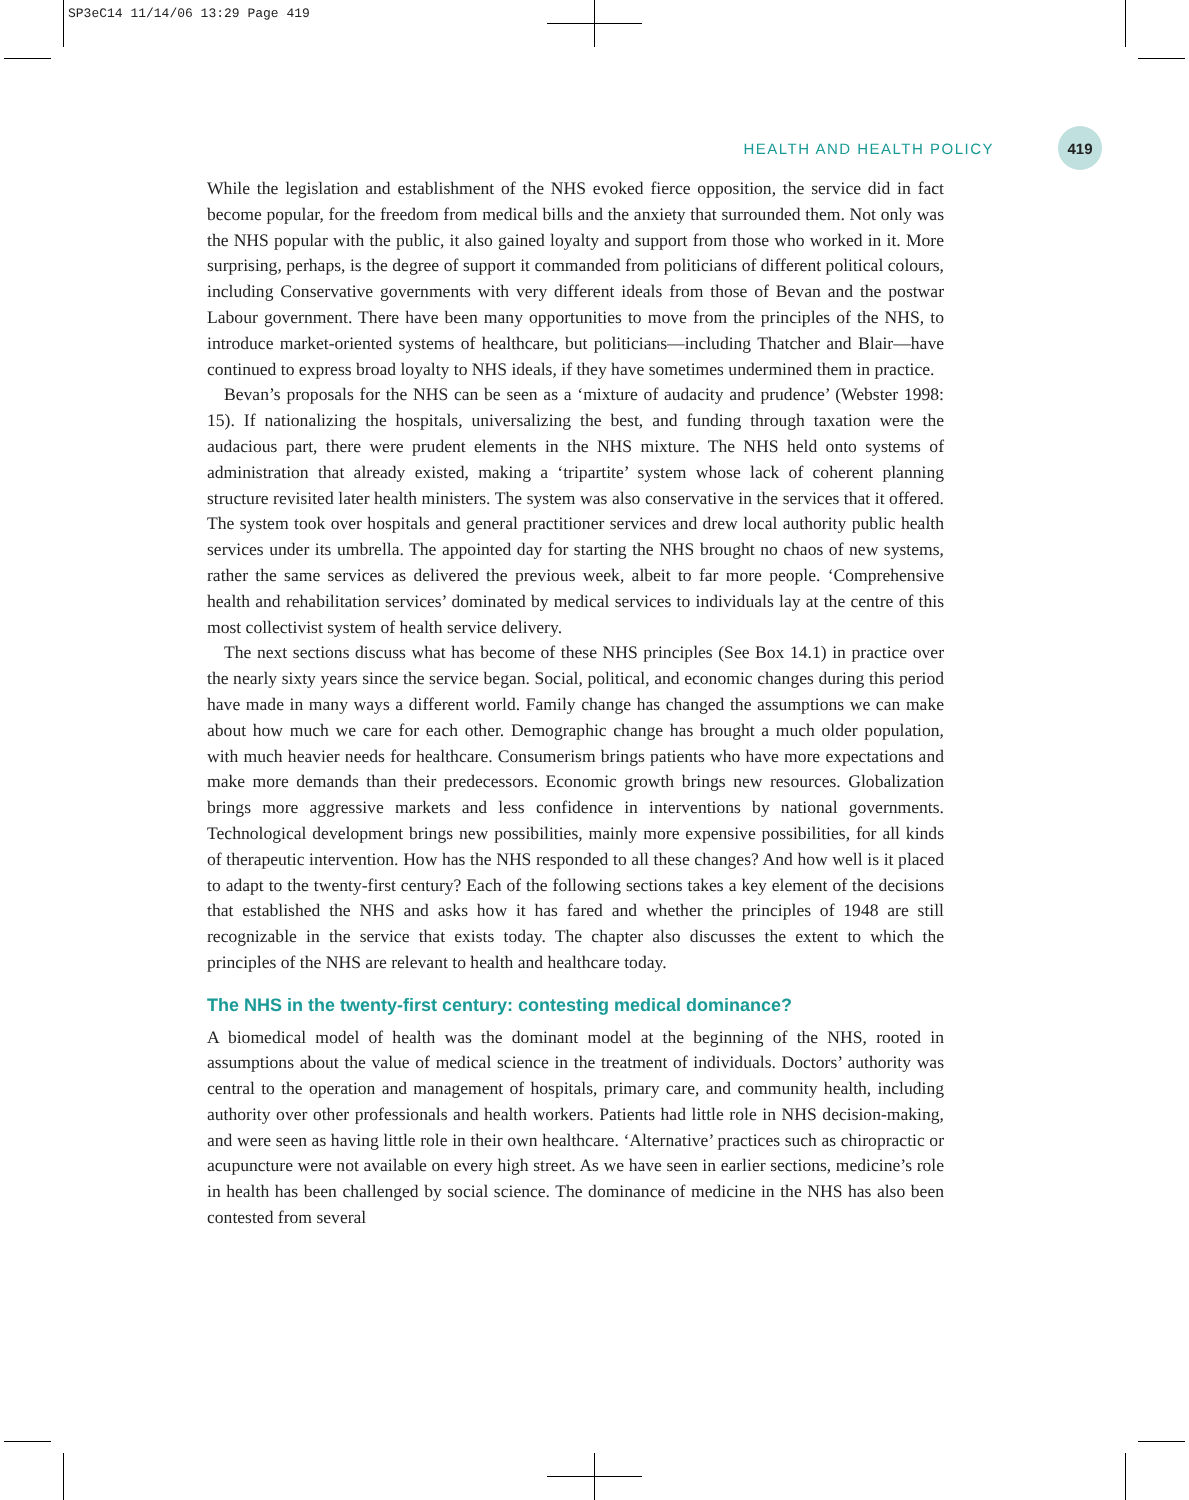SP3eC14 11/14/06 13:29 Page 419
HEALTH AND HEALTH POLICY 419
While the legislation and establishment of the NHS evoked fierce opposition, the service did in fact become popular, for the freedom from medical bills and the anxiety that surrounded them. Not only was the NHS popular with the public, it also gained loyalty and support from those who worked in it. More surprising, perhaps, is the degree of support it commanded from politicians of different political colours, including Conservative governments with very different ideals from those of Bevan and the postwar Labour government. There have been many opportunities to move from the principles of the NHS, to introduce market-oriented systems of healthcare, but politicians—including Thatcher and Blair—have continued to express broad loyalty to NHS ideals, if they have sometimes undermined them in practice.
Bevan’s proposals for the NHS can be seen as a ‘mixture of audacity and prudence’ (Webster 1998: 15). If nationalizing the hospitals, universalizing the best, and funding through taxation were the audacious part, there were prudent elements in the NHS mixture. The NHS held onto systems of administration that already existed, making a ‘tripartite’ system whose lack of coherent planning structure revisited later health ministers. The system was also conservative in the services that it offered. The system took over hospitals and general practitioner services and drew local authority public health services under its umbrella. The appointed day for starting the NHS brought no chaos of new systems, rather the same services as delivered the previous week, albeit to far more people. ‘Comprehensive health and rehabilitation services’ dominated by medical services to individuals lay at the centre of this most collectivist system of health service delivery.
The next sections discuss what has become of these NHS principles (See Box 14.1) in practice over the nearly sixty years since the service began. Social, political, and economic changes during this period have made in many ways a different world. Family change has changed the assumptions we can make about how much we care for each other. Demographic change has brought a much older population, with much heavier needs for healthcare. Consumerism brings patients who have more expectations and make more demands than their predecessors. Economic growth brings new resources. Globalization brings more aggressive markets and less confidence in interventions by national governments. Technological development brings new possibilities, mainly more expensive possibilities, for all kinds of therapeutic intervention. How has the NHS responded to all these changes? And how well is it placed to adapt to the twenty-first century? Each of the following sections takes a key element of the decisions that established the NHS and asks how it has fared and whether the principles of 1948 are still recognizable in the service that exists today. The chapter also discusses the extent to which the principles of the NHS are relevant to health and healthcare today.
The NHS in the twenty-first century: contesting medical dominance?
A biomedical model of health was the dominant model at the beginning of the NHS, rooted in assumptions about the value of medical science in the treatment of individuals. Doctors’ authority was central to the operation and management of hospitals, primary care, and community health, including authority over other professionals and health workers. Patients had little role in NHS decision-making, and were seen as having little role in their own healthcare. ‘Alternative’ practices such as chiropractic or acupuncture were not available on every high street. As we have seen in earlier sections, medicine’s role in health has been challenged by social science. The dominance of medicine in the NHS has also been contested from several